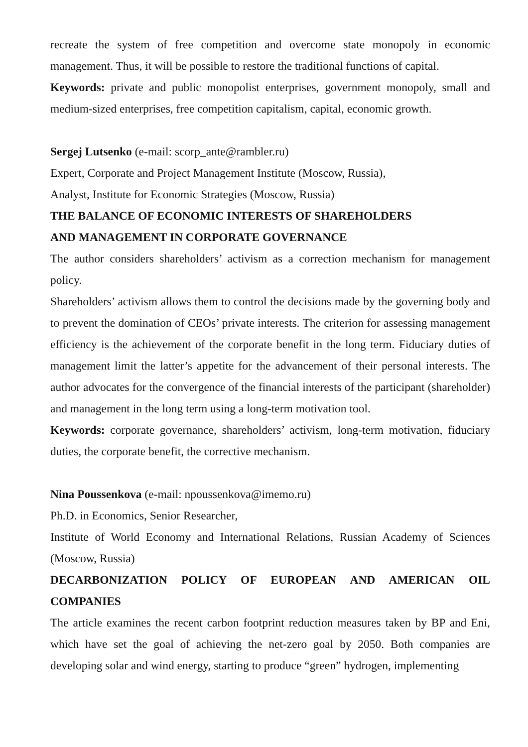recreate the system of free competition and overcome state monopoly in economic management. Thus, it will be possible to restore the traditional functions of capital.
Keywords: private and public monopolist enterprises, government monopoly, small and medium-sized enterprises, free competition capitalism, capital, economic growth.
Sergej Lutsenko (e-mail: scorp_ante@rambler.ru)
Expert, Corporate and Project Management Institute (Moscow, Russia),
Analyst, Institute for Economic Strategies (Moscow, Russia)
THE BALANCE OF ECONOMIC INTERESTS OF SHAREHOLDERS
AND MANAGEMENT IN CORPORATE GOVERNANCE
The author considers shareholders’ activism as a correction mechanism for management policy.
Shareholders’ activism allows them to control the decisions made by the governing body and to prevent the domination of CEOs’ private interests. The criterion for assessing management efficiency is the achievement of the corporate benefit in the long term. Fiduciary duties of management limit the latter’s appetite for the advancement of their personal interests. The author advocates for the convergence of the financial interests of the participant (shareholder) and management in the long term using a long-term motivation tool.
Keywords: corporate governance, shareholders’ activism, long-term motivation, fiduciary duties, the corporate benefit, the corrective mechanism.
Nina Poussenkova (e-mail: npoussenkova@imemo.ru)
Ph.D. in Economics, Senior Researcher,
Institute of World Economy and International Relations, Russian Academy of Sciences (Moscow, Russia)
DECARBONIZATION POLICY OF EUROPEAN AND AMERICAN OIL COMPANIES
The article examines the recent carbon footprint reduction measures taken by BP and Eni, which have set the goal of achieving the net-zero goal by 2050. Both companies are developing solar and wind energy, starting to produce “green” hydrogen, implementing